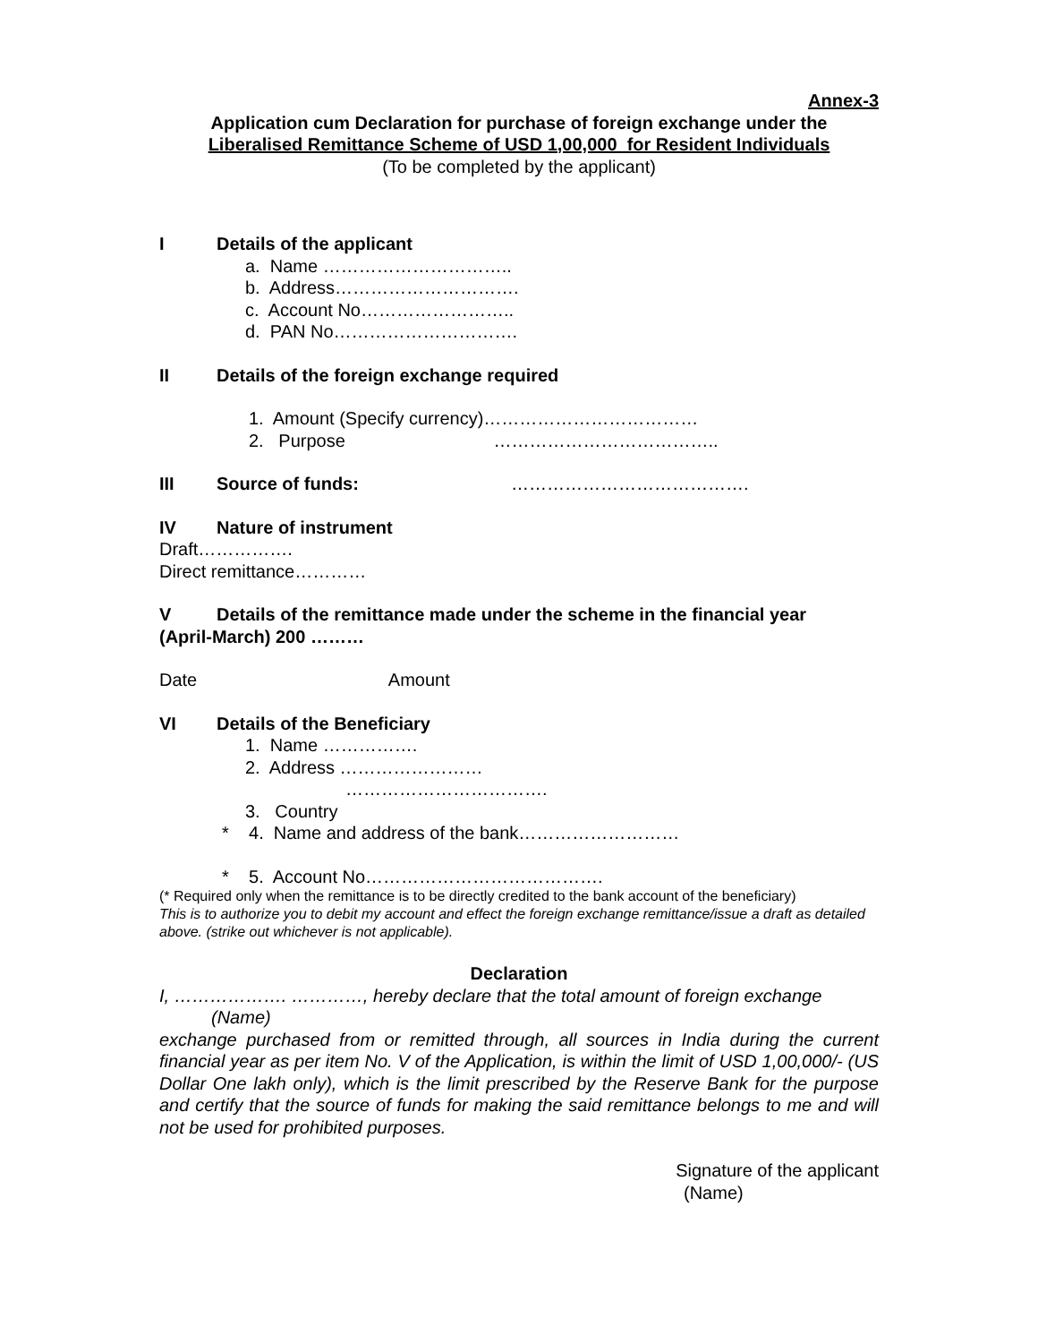Annex-3
Application cum Declaration for purchase of foreign exchange under the
Liberalised Remittance Scheme of USD 1,00,000 for Resident Individuals
(To be completed by the applicant)
I Details of the applicant
a. Name …………………………..
b. Address………………………….
c. Account No……………………..
d. PAN No………………………….
II Details of the foreign exchange required
1. Amount (Specify currency)………………………………
2. Purpose ………………………………..
III Source of funds: ………………………………….
IV Nature of instrument
Draft…………….
Direct remittance…………
V Details of the remittance made under the scheme in the financial year
(April-March) 200 ………
Date Amount
VI Details of the Beneficiary
1. Name …………….
2. Address ……………………
…………………………….
3. Country
* 4. Name and address of the bank………………………
* 5. Account No………………………………….
(* Required only when the remittance is to be directly credited to the bank account of the beneficiary)
This is to authorize you to debit my account and effect the foreign exchange remittance/issue a draft as detailed above. (strike out whichever is not applicable).
Declaration
I, ………………. …………, hereby declare that the total amount of foreign exchange
(Name)
exchange purchased from or remitted through, all sources in India during the current financial year as per item No. V of the Application, is within the limit of USD 1,00,000/- (US Dollar One lakh only), which is the limit prescribed by the Reserve Bank for the purpose and certify that the source of funds for making the said remittance belongs to me and will not be used for prohibited purposes.
Signature of the applicant
(Name)